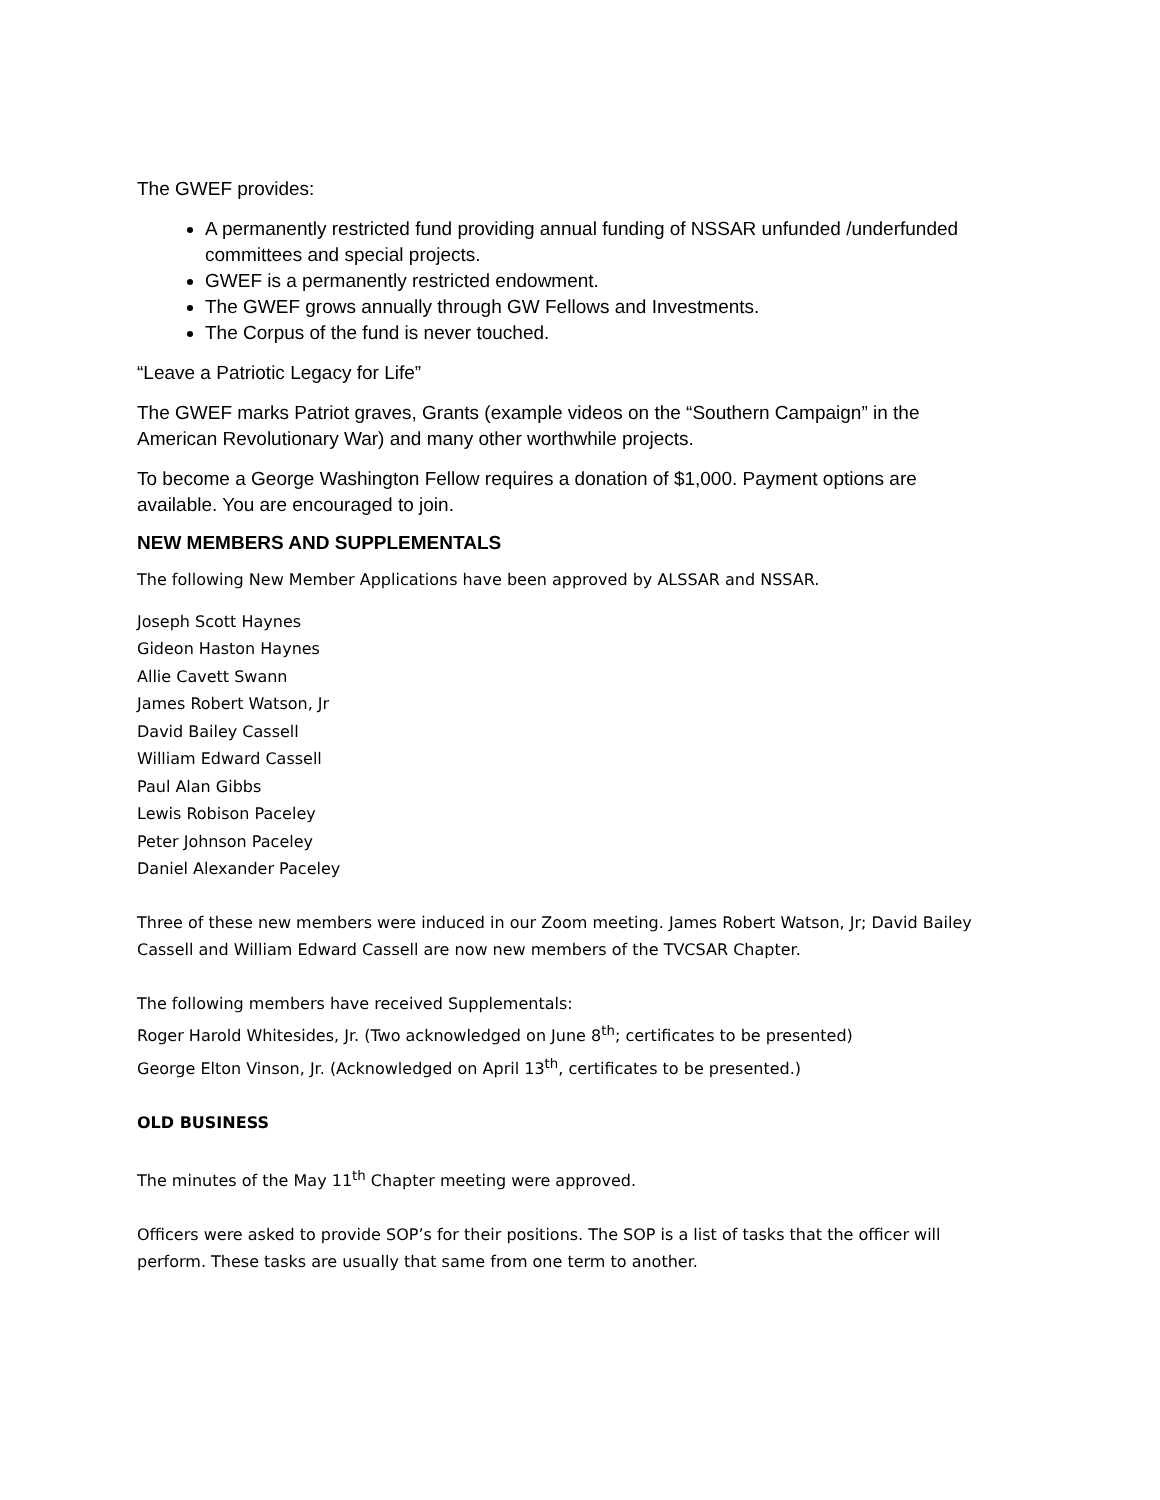The GWEF provides:
A permanently restricted fund providing annual funding of NSSAR unfunded /underfunded committees and special projects.
GWEF is a permanently restricted endowment.
The GWEF grows annually through GW Fellows and Investments.
The Corpus of the fund is never touched.
“Leave a Patriotic Legacy for Life”
The GWEF marks Patriot graves, Grants (example videos on the “Southern Campaign” in the American Revolutionary War) and many other worthwhile projects.
To become a George Washington Fellow requires a donation of $1,000. Payment options are available. You are encouraged to join.
NEW MEMBERS AND SUPPLEMENTALS
The following New Member Applications have been approved by ALSSAR and NSSAR.
Joseph Scott Haynes
Gideon Haston Haynes
Allie Cavett Swann
James Robert Watson, Jr
David Bailey Cassell
William Edward Cassell
Paul Alan Gibbs
Lewis Robison Paceley
Peter Johnson Paceley
Daniel Alexander Paceley
Three of these new members were induced in our Zoom meeting. James Robert Watson, Jr; David Bailey Cassell and William Edward Cassell are now new members of the TVCSAR Chapter.
The following members have received Supplementals:
Roger Harold Whitesides, Jr. (Two acknowledged on June 8<sup>th</sup>; certificates to be presented)
George Elton Vinson, Jr. (Acknowledged on April 13<sup>th</sup>, certificates to be presented.)
OLD BUSINESS
The minutes of the May 11<sup>th</sup> Chapter meeting were approved.
Officers were asked to provide SOP’s for their positions. The SOP is a list of tasks that the officer will perform. These tasks are usually that same from one term to another.